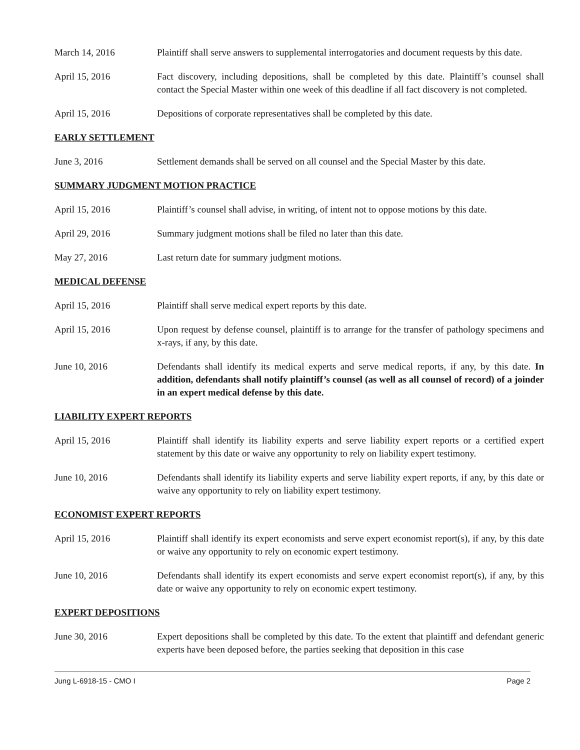March 14, 2016 Plaintiff shall serve answers to supplemental interrogatories and document requests by this date.
April 15, 2016 Fact discovery, including depositions, shall be completed by this date. Plaintiff’s counsel shall contact the Special Master within one week of this deadline if all fact discovery is not completed.
April 15, 2016 Depositions of corporate representatives shall be completed by this date.
EARLY SETTLEMENT
June 3, 2016 Settlement demands shall be served on all counsel and the Special Master by this date.
SUMMARY JUDGMENT MOTION PRACTICE
April 15, 2016 Plaintiff’s counsel shall advise, in writing, of intent not to oppose motions by this date.
April 29, 2016 Summary judgment motions shall be filed no later than this date.
May 27, 2016 Last return date for summary judgment motions.
MEDICAL DEFENSE
April 15, 2016 Plaintiff shall serve medical expert reports by this date.
April 15, 2016 Upon request by defense counsel, plaintiff is to arrange for the transfer of pathology specimens and x-rays, if any, by this date.
June 10, 2016 Defendants shall identify its medical experts and serve medical reports, if any, by this date. In addition, defendants shall notify plaintiff’s counsel (as well as all counsel of record) of a joinder in an expert medical defense by this date.
LIABILITY EXPERT REPORTS
April 15, 2016 Plaintiff shall identify its liability experts and serve liability expert reports or a certified expert statement by this date or waive any opportunity to rely on liability expert testimony.
June 10, 2016 Defendants shall identify its liability experts and serve liability expert reports, if any, by this date or waive any opportunity to rely on liability expert testimony.
ECONOMIST EXPERT REPORTS
April 15, 2016 Plaintiff shall identify its expert economists and serve expert economist report(s), if any, by this date or waive any opportunity to rely on economic expert testimony.
June 10, 2016 Defendants shall identify its expert economists and serve expert economist report(s), if any, by this date or waive any opportunity to rely on economic expert testimony.
EXPERT DEPOSITIONS
June 30, 2016 Expert depositions shall be completed by this date. To the extent that plaintiff and defendant generic experts have been deposed before, the parties seeking that deposition in this case
Jung L-6918-15 - CMO I Page 2